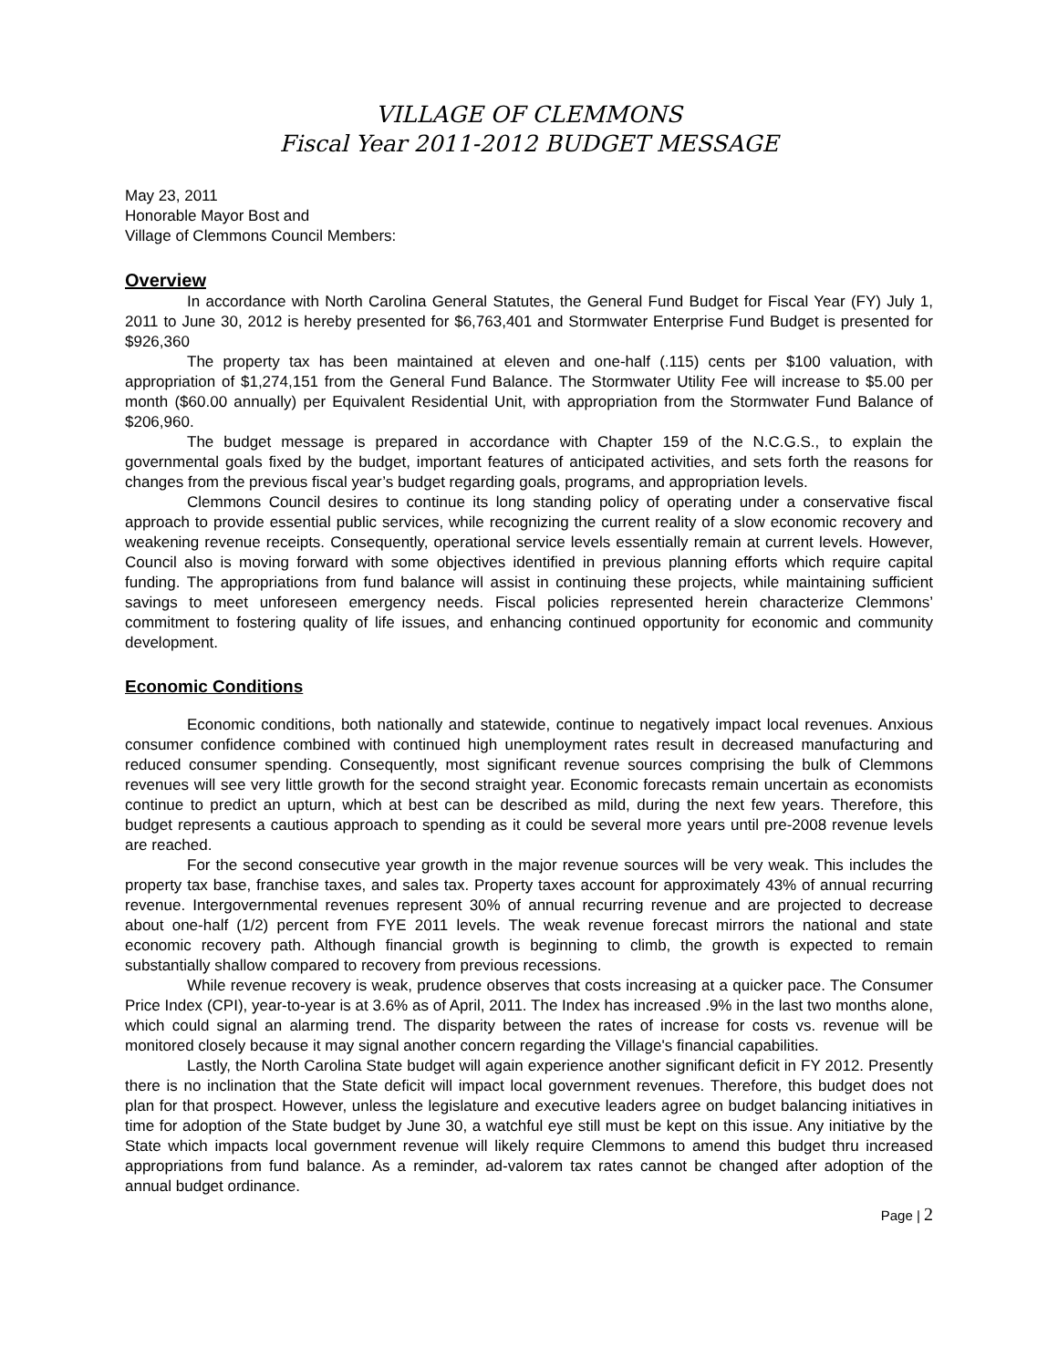VILLAGE OF CLEMMONS
Fiscal Year 2011-2012 BUDGET MESSAGE
May 23, 2011
Honorable Mayor Bost and
Village of Clemmons Council Members:
Overview
In accordance with North Carolina General Statutes, the General Fund Budget for Fiscal Year (FY) July 1, 2011 to June 30, 2012 is hereby presented for $6,763,401 and Stormwater Enterprise Fund Budget is presented for $926,360
The property tax has been maintained at eleven and one-half (.115) cents per $100 valuation, with appropriation of $1,274,151 from the General Fund Balance. The Stormwater Utility Fee will increase to $5.00 per month ($60.00 annually) per Equivalent Residential Unit, with appropriation from the Stormwater Fund Balance of $206,960.
The budget message is prepared in accordance with Chapter 159 of the N.C.G.S., to explain the governmental goals fixed by the budget, important features of anticipated activities, and sets forth the reasons for changes from the previous fiscal year’s budget regarding goals, programs, and appropriation levels.
Clemmons Council desires to continue its long standing policy of operating under a conservative fiscal approach to provide essential public services, while recognizing the current reality of a slow economic recovery and weakening revenue receipts. Consequently, operational service levels essentially remain at current levels. However, Council also is moving forward with some objectives identified in previous planning efforts which require capital funding. The appropriations from fund balance will assist in continuing these projects, while maintaining sufficient savings to meet unforeseen emergency needs. Fiscal policies represented herein characterize Clemmons’ commitment to fostering quality of life issues, and enhancing continued opportunity for economic and community development.
Economic Conditions
Economic conditions, both nationally and statewide, continue to negatively impact local revenues. Anxious consumer confidence combined with continued high unemployment rates result in decreased manufacturing and reduced consumer spending. Consequently, most significant revenue sources comprising the bulk of Clemmons revenues will see very little growth for the second straight year. Economic forecasts remain uncertain as economists continue to predict an upturn, which at best can be described as mild, during the next few years. Therefore, this budget represents a cautious approach to spending as it could be several more years until pre-2008 revenue levels are reached.
For the second consecutive year growth in the major revenue sources will be very weak. This includes the property tax base, franchise taxes, and sales tax. Property taxes account for approximately 43% of annual recurring revenue. Intergovernmental revenues represent 30% of annual recurring revenue and are projected to decrease about one-half (1/2) percent from FYE 2011 levels. The weak revenue forecast mirrors the national and state economic recovery path. Although financial growth is beginning to climb, the growth is expected to remain substantially shallow compared to recovery from previous recessions.
While revenue recovery is weak, prudence observes that costs increasing at a quicker pace. The Consumer Price Index (CPI), year-to-year is at 3.6% as of April, 2011. The Index has increased .9% in the last two months alone, which could signal an alarming trend. The disparity between the rates of increase for costs vs. revenue will be monitored closely because it may signal another concern regarding the Village's financial capabilities.
Lastly, the North Carolina State budget will again experience another significant deficit in FY 2012. Presently there is no inclination that the State deficit will impact local government revenues. Therefore, this budget does not plan for that prospect. However, unless the legislature and executive leaders agree on budget balancing initiatives in time for adoption of the State budget by June 30, a watchful eye still must be kept on this issue. Any initiative by the State which impacts local government revenue will likely require Clemmons to amend this budget thru increased appropriations from fund balance. As a reminder, ad-valorem tax rates cannot be changed after adoption of the annual budget ordinance.
Page | 2